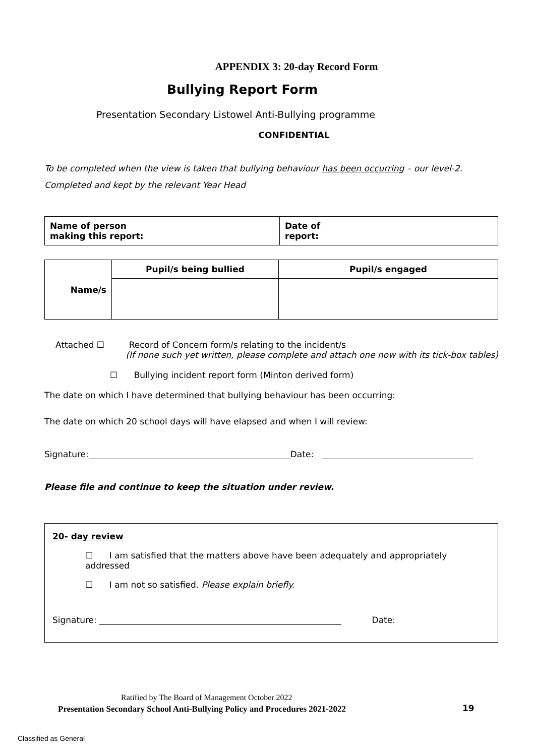APPENDIX 3: 20-day Record Form
Bullying Report Form
Presentation Secondary Listowel Anti-Bullying programme
CONFIDENTIAL
To be completed when the view is taken that bullying behaviour has been occurring – our level-2. Completed and kept by the relevant Year Head
| Name of person making this report: | Date of report: |
| Name/s | Pupil/s being bullied | Pupil/s engaged |
Attached ☐ Record of Concern form/s relating to the incident/s
(If none such yet written, please complete and attach one now with its tick-box tables)
☐ Bullying incident report form (Minton derived form)
The date on which I have determined that bullying behaviour has been occurring:
The date on which 20 school days will have elapsed and when I will review:
Signature: Date:
Please file and continue to keep the situation under review.
20- day review
☐ I am satisfied that the matters above have been adequately and appropriately addressed
☐ I am not so satisfied. Please explain briefly.
Signature: Date:
Ratified by The Board of Management October 2022
Presentation Secondary School Anti-Bullying Policy and Procedures 2021-2022
19
Classified as General